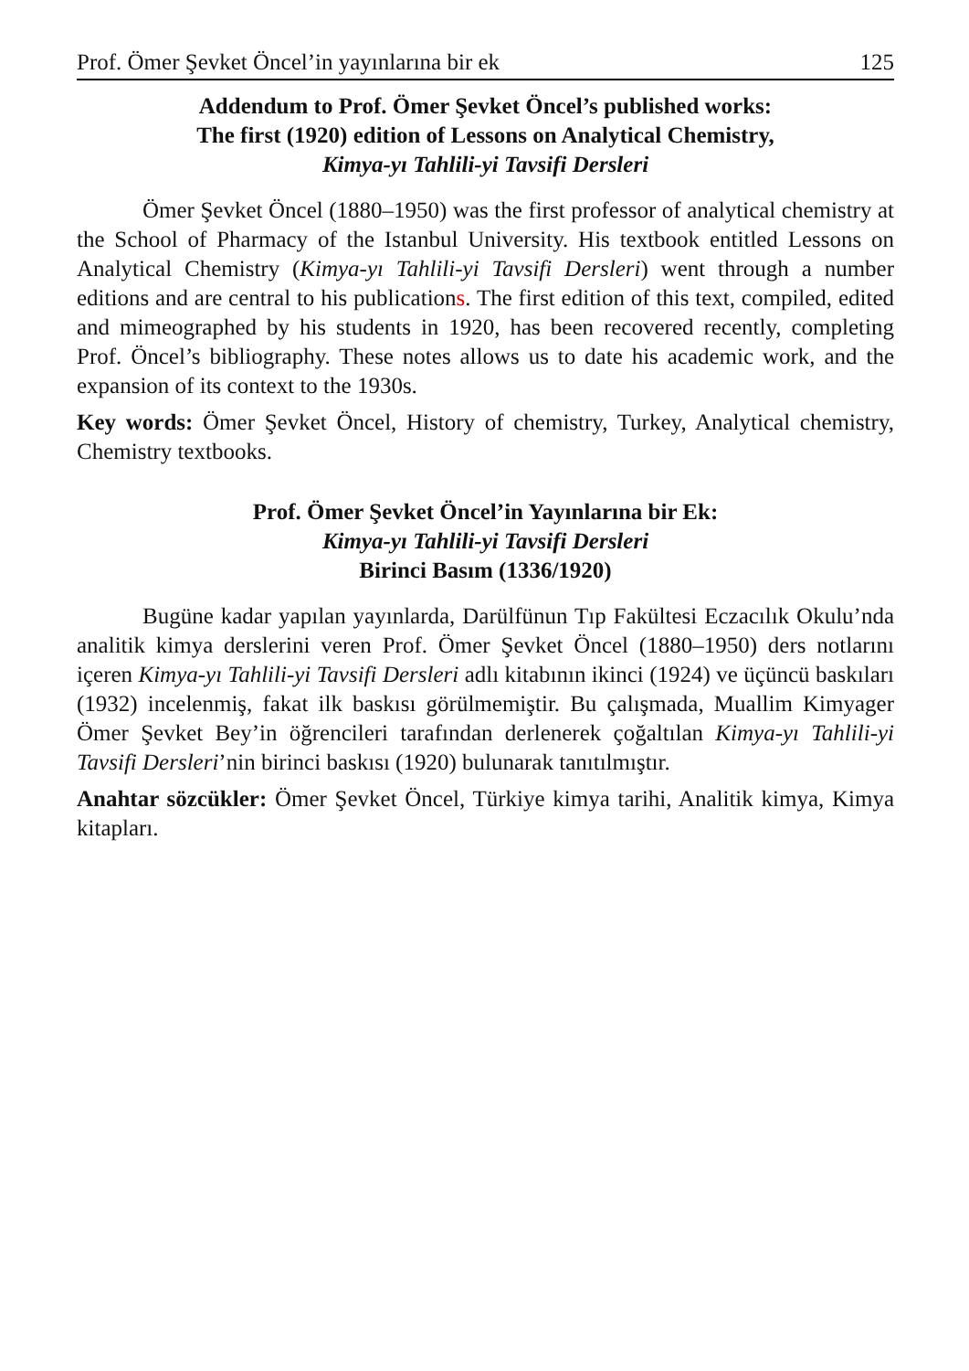Prof. Ömer Şevket Öncel’in yayınlarına bir ek 125
Addendum to Prof. Ömer Şevket Öncel’s published works:
The first (1920) edition of Lessons on Analytical Chemistry,
Kimya-yı Tahlili-yi Tavsifi Dersleri
Ömer Şevket Öncel (1880–1950) was the first professor of analytical chemistry at the School of Pharmacy of the Istanbul University. His textbook entitled Lessons on Analytical Chemistry (Kimya-yı Tahlili-yi Tavsifi Dersleri) went through a number editions and are central to his publications. The first edition of this text, compiled, edited and mimeographed by his students in 1920, has been recovered recently, completing Prof. Öncel’s bibliography. These notes allows us to date his academic work, and the expansion of its context to the 1930s.
Key words: Ömer Şevket Öncel, History of chemistry, Turkey, Analytical chemistry, Chemistry textbooks.
Prof. Ömer Şevket Öncel’in Yayınlarına bir Ek:
Kimya-yı Tahlili-yi Tavsifi Dersleri
Birinci Basım (1336/1920)
Bugüne kadar yapılan yayınlarda, Darülfünun Tıp Fakültesi Eczacılık Okulu’nda analitik kimya derslerini veren Prof. Ömer Şevket Öncel (1880–1950) ders notlarını içeren Kimya-yı Tahlili-yi Tavsifi Dersleri adlı kitabının ikinci (1924) ve üçüncü baskıları (1932) incelenmiş, fakat ilk baskısı görülmemiştir. Bu çalışmada, Muallim Kimyager Ömer Şevket Bey’in öğrencileri tarafından derlenerek çoğaltılan Kimya-yı Tahlili-yi Tavsifi Dersleri’nin birinci baskısı (1920) bulunarak tanıtılmıştır.
Anahtar sözcükler: Ömer Şevket Öncel, Türkiye kimya tarihi, Analitik kimya, Kimya kitapları.